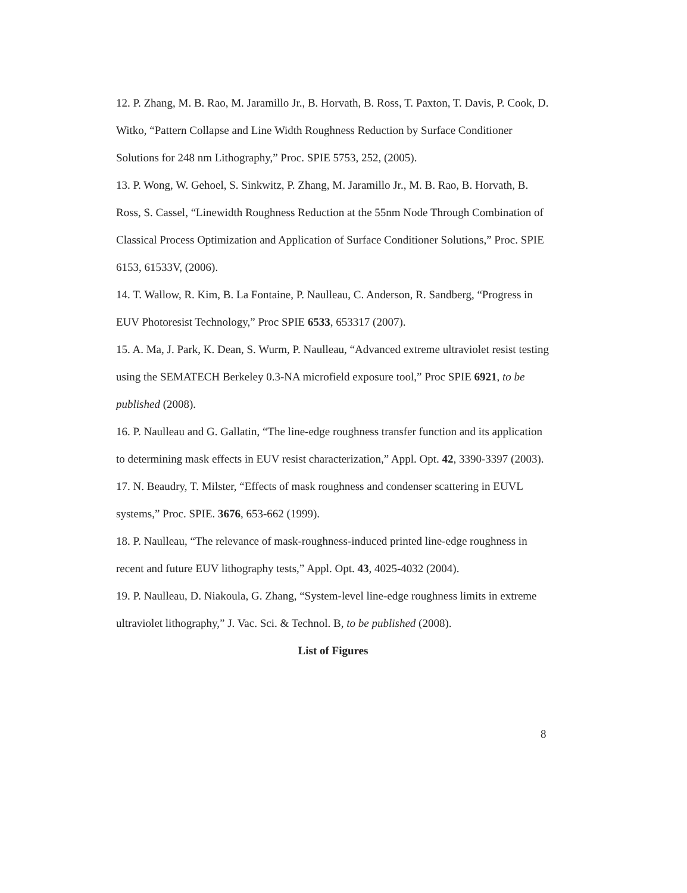12. P. Zhang, M. B. Rao, M. Jaramillo Jr., B. Horvath, B. Ross, T. Paxton, T. Davis, P. Cook, D. Witko, “Pattern Collapse and Line Width Roughness Reduction by Surface Conditioner Solutions for 248 nm Lithography,” Proc. SPIE 5753, 252, (2005).
13. P. Wong, W. Gehoel, S. Sinkwitz, P. Zhang, M. Jaramillo Jr., M. B. Rao, B. Horvath, B. Ross, S. Cassel, “Linewidth Roughness Reduction at the 55nm Node Through Combination of Classical Process Optimization and Application of Surface Conditioner Solutions,” Proc. SPIE 6153, 61533V, (2006).
14. T. Wallow, R. Kim, B. La Fontaine, P. Naulleau, C. Anderson, R. Sandberg, “Progress in EUV Photoresist Technology,” Proc SPIE 6533, 653317 (2007).
15. A. Ma, J. Park, K. Dean, S. Wurm, P. Naulleau, “Advanced extreme ultraviolet resist testing using the SEMATECH Berkeley 0.3-NA microfield exposure tool,” Proc SPIE 6921, to be published (2008).
16. P. Naulleau and G. Gallatin, “The line-edge roughness transfer function and its application to determining mask effects in EUV resist characterization,” Appl. Opt. 42, 3390-3397 (2003).
17. N. Beaudry, T. Milster, “Effects of mask roughness and condenser scattering in EUVL systems,” Proc. SPIE. 3676, 653-662 (1999).
18. P. Naulleau, “The relevance of mask-roughness-induced printed line-edge roughness in recent and future EUV lithography tests,” Appl. Opt. 43, 4025-4032 (2004).
19. P. Naulleau, D. Niakoula, G. Zhang, “System-level line-edge roughness limits in extreme ultraviolet lithography,” J. Vac. Sci. & Technol. B, to be published (2008).
List of Figures
8